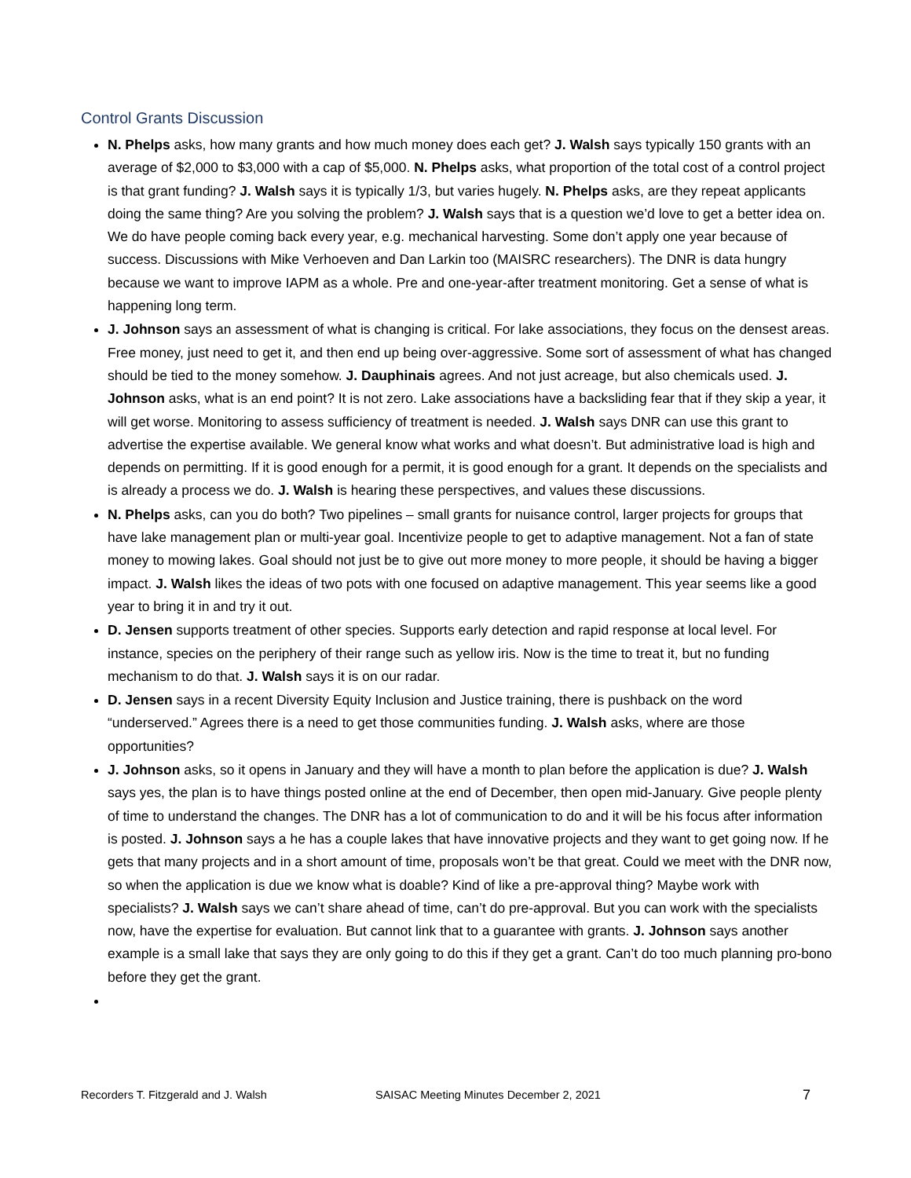Control Grants Discussion
N. Phelps asks, how many grants and how much money does each get? J. Walsh says typically 150 grants with an average of $2,000 to $3,000 with a cap of $5,000. N. Phelps asks, what proportion of the total cost of a control project is that grant funding? J. Walsh says it is typically 1/3, but varies hugely. N. Phelps asks, are they repeat applicants doing the same thing? Are you solving the problem? J. Walsh says that is a question we’d love to get a better idea on. We do have people coming back every year, e.g. mechanical harvesting. Some don’t apply one year because of success. Discussions with Mike Verhoeven and Dan Larkin too (MAISRC researchers). The DNR is data hungry because we want to improve IAPM as a whole. Pre and one-year-after treatment monitoring. Get a sense of what is happening long term.
J. Johnson says an assessment of what is changing is critical. For lake associations, they focus on the densest areas. Free money, just need to get it, and then end up being over-aggressive. Some sort of assessment of what has changed should be tied to the money somehow. J. Dauphinais agrees. And not just acreage, but also chemicals used. J. Johnson asks, what is an end point? It is not zero. Lake associations have a backsliding fear that if they skip a year, it will get worse. Monitoring to assess sufficiency of treatment is needed. J. Walsh says DNR can use this grant to advertise the expertise available. We general know what works and what doesn’t. But administrative load is high and depends on permitting. If it is good enough for a permit, it is good enough for a grant. It depends on the specialists and is already a process we do. J. Walsh is hearing these perspectives, and values these discussions.
N. Phelps asks, can you do both? Two pipelines – small grants for nuisance control, larger projects for groups that have lake management plan or multi-year goal. Incentivize people to get to adaptive management. Not a fan of state money to mowing lakes. Goal should not just be to give out more money to more people, it should be having a bigger impact. J. Walsh likes the ideas of two pots with one focused on adaptive management. This year seems like a good year to bring it in and try it out.
D. Jensen supports treatment of other species. Supports early detection and rapid response at local level. For instance, species on the periphery of their range such as yellow iris. Now is the time to treat it, but no funding mechanism to do that. J. Walsh says it is on our radar.
D. Jensen says in a recent Diversity Equity Inclusion and Justice training, there is pushback on the word “underserved.” Agrees there is a need to get those communities funding. J. Walsh asks, where are those opportunities?
J. Johnson asks, so it opens in January and they will have a month to plan before the application is due? J. Walsh says yes, the plan is to have things posted online at the end of December, then open mid-January. Give people plenty of time to understand the changes. The DNR has a lot of communication to do and it will be his focus after information is posted. J. Johnson says a he has a couple lakes that have innovative projects and they want to get going now. If he gets that many projects and in a short amount of time, proposals won’t be that great. Could we meet with the DNR now, so when the application is due we know what is doable? Kind of like a pre-approval thing? Maybe work with specialists? J. Walsh says we can’t share ahead of time, can’t do pre-approval. But you can work with the specialists now, have the expertise for evaluation. But cannot link that to a guarantee with grants. J. Johnson says another example is a small lake that says they are only going to do this if they get a grant. Can’t do too much planning pro-bono before they get the grant.
Recorders T. Fitzgerald and J. Walsh SAISAC Meeting Minutes December 2, 2021 7